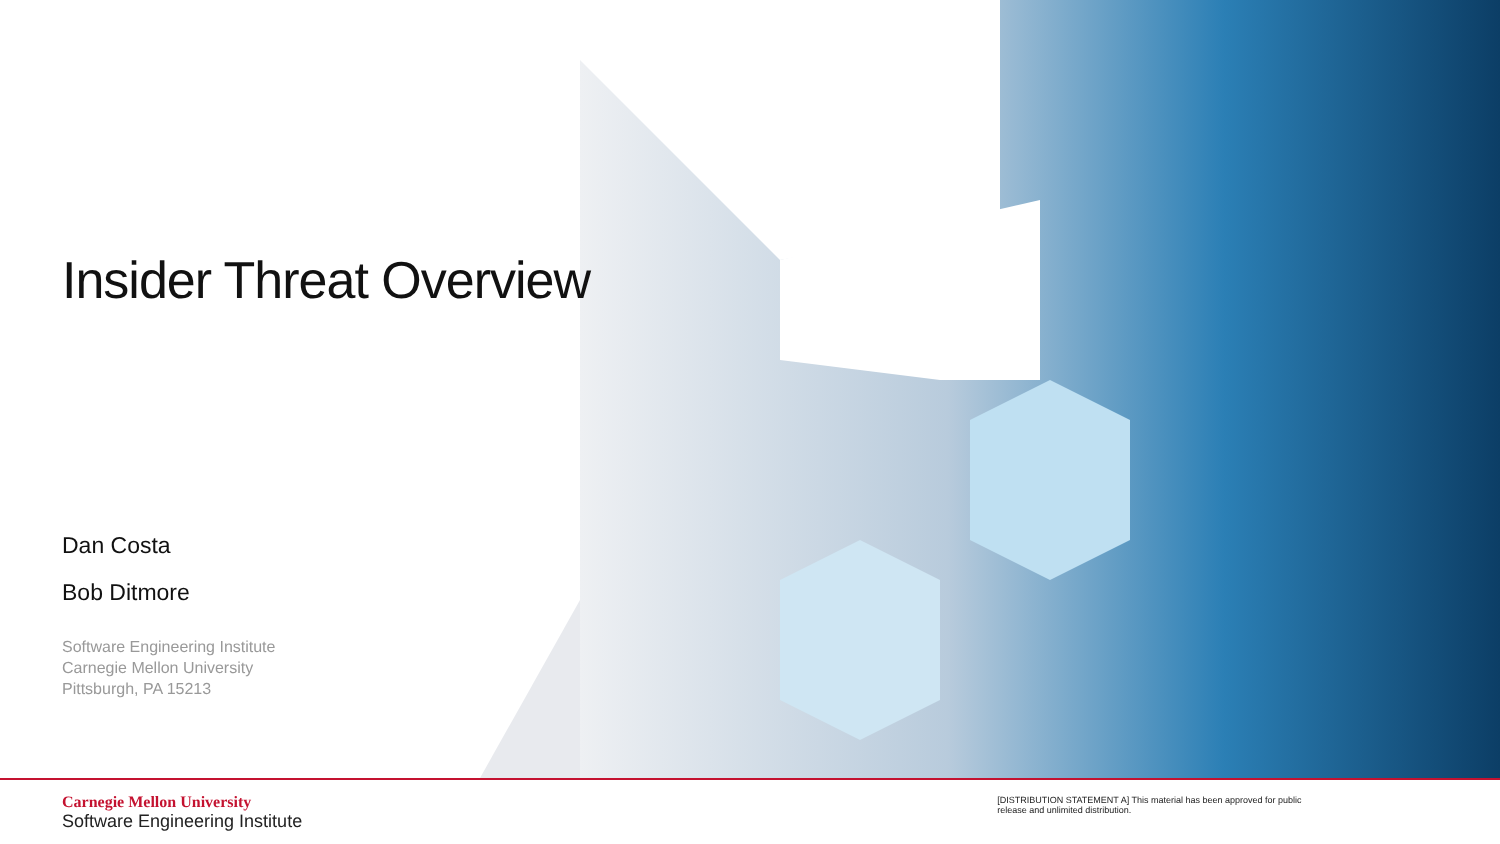Insider Threat Overview
Dan Costa
Bob Ditmore
Software Engineering Institute
Carnegie Mellon University
Pittsburgh, PA 15213
Carnegie Mellon University
Software Engineering Institute
[DISTRIBUTION STATEMENT A] This material has been approved for public release and unlimited distribution.